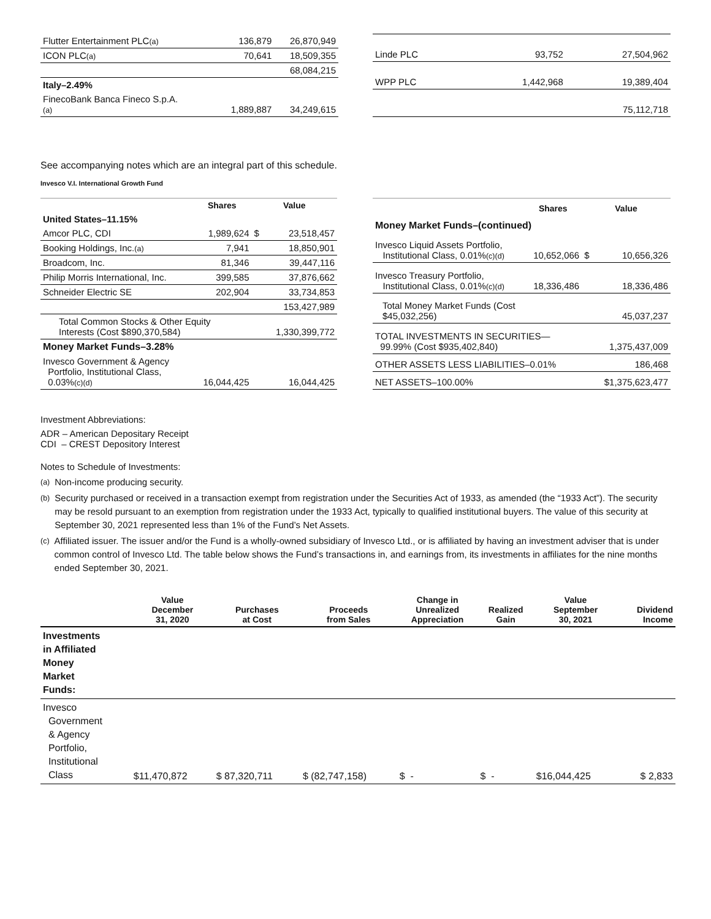| Flutter Entertainment PLC (a) | 136,879 | 26,870,949 |
| ICON PLC (a) | 70,641 | 18,509,355 |
| | | 68,084,215 |
| Italy–2.49% | | |
| FinecoBank Banca Fineco S.p.A. (a) | 1,889,887 | 34,249,615 |
| Linde PLC | 93,752 | 27,504,962 |
| WPP PLC | 1,442,968 | 19,389,404 |
| | | 75,112,718 |
See accompanying notes which are an integral part of this schedule.
Invesco V.I. International Growth Fund
| | Shares | Value | |
| --- | --- | --- | --- |
| United States–11.15% | | | |
| Amcor PLC, CDI | 1,989,624 | $ | 23,518,457 |
| Booking Holdings, Inc. (a) | 7,941 | | 18,850,901 |
| Broadcom, Inc. | 81,346 | | 39,447,116 |
| Philip Morris International, Inc. | 399,585 | | 37,876,662 |
| Schneider Electric SE | 202,904 | | 33,734,853 |
| | | | 153,427,989 |
| Total Common Stocks & Other Equity Interests (Cost $890,370,584) | | | 1,330,399,772 |
| Money Market Funds–3.28% | | | |
| Invesco Government & Agency Portfolio, Institutional Class, 0.03% (c)(d) | 16,044,425 | | 16,044,425 |
| | Shares | Value | |
| --- | --- | --- | --- |
| Money Market Funds–(continued) | | | |
| Invesco Liquid Assets Portfolio, Institutional Class, 0.01% (c)(d) | 10,652,066 | $ | 10,656,326 |
| Invesco Treasury Portfolio, Institutional Class, 0.01% (c)(d) | 18,336,486 | | 18,336,486 |
| Total Money Market Funds (Cost $45,032,256) | | | 45,037,237 |
| TOTAL INVESTMENTS IN SECURITIES— 99.99% (Cost $935,402,840) | | | 1,375,437,009 |
| OTHER ASSETS LESS LIABILITIES–0.01% | | | 186,468 |
| NET ASSETS–100.00% | | | $1,375,623,477 |
Investment Abbreviations:
ADR – American Depositary Receipt
CDI – CREST Depository Interest
Notes to Schedule of Investments:
(a) Non-income producing security.
(b) Security purchased or received in a transaction exempt from registration under the Securities Act of 1933, as amended (the “1933 Act”). The security may be resold pursuant to an exemption from registration under the 1933 Act, typically to qualified institutional buyers. The value of this security at September 30, 2021 represented less than 1% of the Fund’s Net Assets.
(c) Affiliated issuer. The issuer and/or the Fund is a wholly-owned subsidiary of Invesco Ltd., or is affiliated by having an investment adviser that is under common control of Invesco Ltd. The table below shows the Fund’s transactions in, and earnings from, its investments in affiliates for the nine months ended September 30, 2021.
| | Value December 31, 2020 | Purchases at Cost | Proceeds from Sales | Change in Unrealized Appreciation | Realized Gain | Value September 30, 2021 | Dividend Income |
| --- | --- | --- | --- | --- | --- | --- | --- |
| Investments in Affiliated Money Market Funds: | | | | | | | |
| Invesco Government & Agency Portfolio, Institutional Class | $11,470,872 | $ 87,320,711 | $ (82,747,158) | $ - | $ - | $16,044,425 | $ 2,833 |